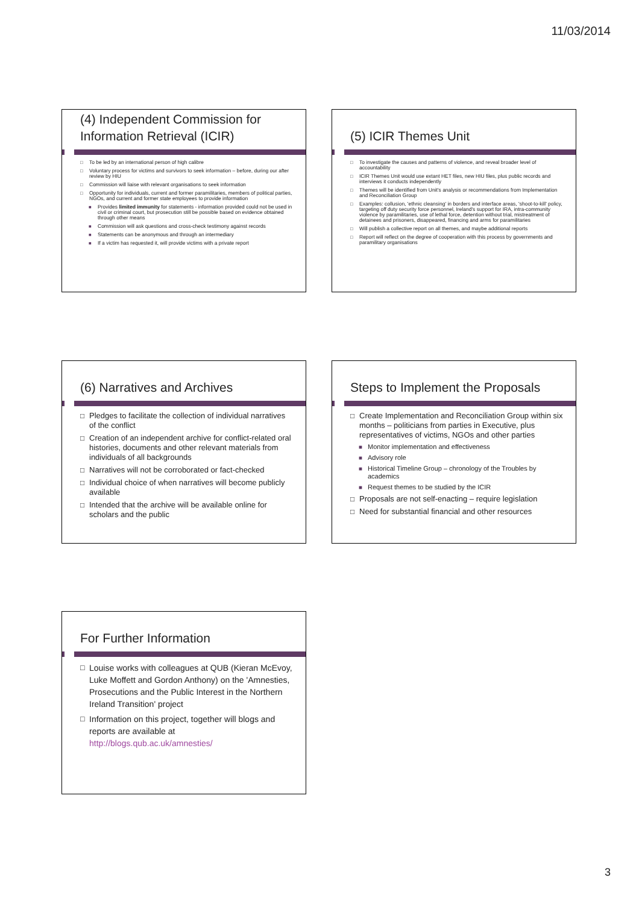11/03/2014
(4) Independent Commission for Information Retrieval (ICIR)
To be led by an international person of high calibre
Voluntary process for victims and survivors to seek information – before, during our after review by HIU
Commission will liaise with relevant organisations to seek information
Opportunity for individuals, current and former paramilitaries, members of political parties, NGOs, and current and former state employees to provide information
Provides limited immunity for statements - information provided could not be used in civil or criminal court, but prosecution still be possible based on evidence obtained through other means
Commission will ask questions and cross-check testimony against records
Statements can be anonymous and through an intermediary
If a victim has requested it, will provide victims with a private report
(5) ICIR Themes Unit
To investigate the causes and patterns of violence, and reveal broader level of accountability
ICIR Themes Unit would use extant HET files, new HIU files, plus public records and interviews it conducts independently
Themes will be identified from Unit's analysis or recommendations from Implementation and Reconciliation Group
Examples: collusion, 'ethnic cleansing' in borders and interface areas, 'shoot-to-kill' policy, targeting off duty security force personnel, Ireland's support for IRA, intra-community violence by paramilitaries, use of lethal force, detention without trial, mistreatment of detainees and prisoners, disappeared, financing and arms for paramilitaries
Will publish a collective report on all themes, and maybe additional reports
Report will reflect on the degree of cooperation with this process by governments and paramilitary organisations
(6) Narratives and Archives
Pledges to facilitate the collection of individual narratives of the conflict
Creation of an independent archive for conflict-related oral histories, documents and other relevant materials from individuals of all backgrounds
Narratives will not be corroborated or fact-checked
Individual choice of when narratives will become publicly available
Intended that the archive will be available online for scholars and the public
Steps to Implement the Proposals
Create Implementation and Reconciliation Group within six months – politicians from parties in Executive, plus representatives of victims, NGOs and other parties
Monitor implementation and effectiveness
Advisory role
Historical Timeline Group – chronology of the Troubles by academics
Request themes to be studied by the ICIR
Proposals are not self-enacting – require legislation
Need for substantial financial and other resources
For Further Information
Louise works with colleagues at QUB (Kieran McEvoy, Luke Moffett and Gordon Anthony) on the 'Amnesties, Prosecutions and the Public Interest in the Northern Ireland Transition' project
Information on this project, together will blogs and reports are available at http://blogs.qub.ac.uk/amnesties/
3